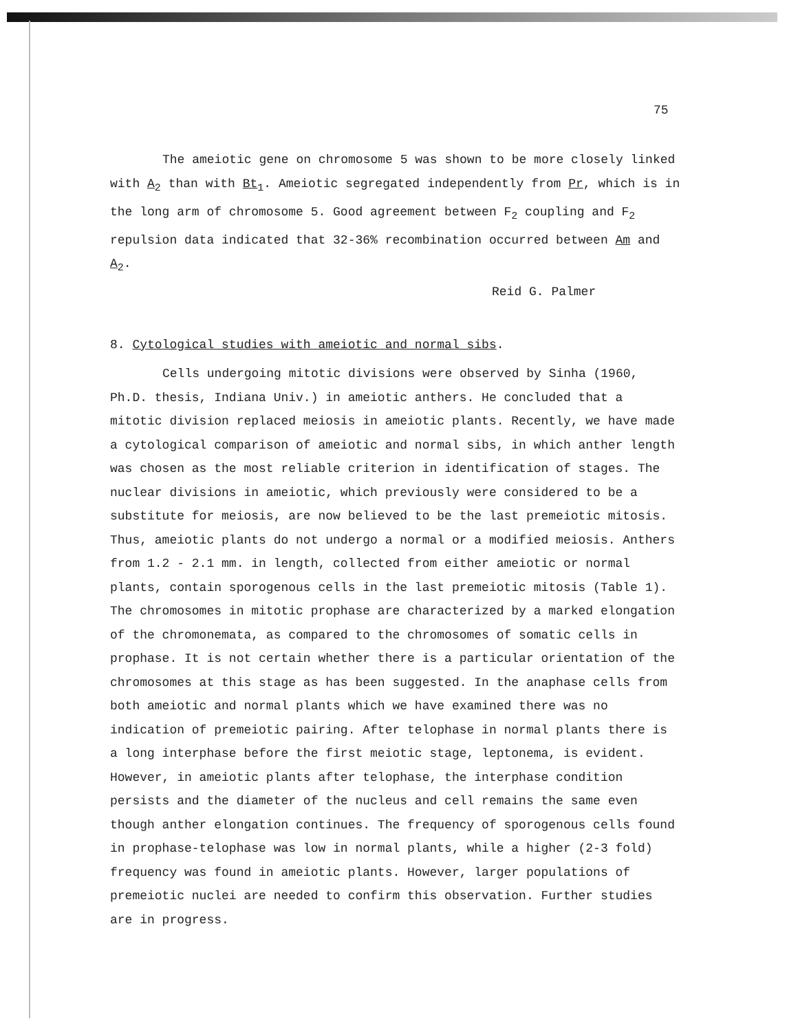75
The ameiotic gene on chromosome 5 was shown to be more closely linked with A<sub>2</sub> than with Bt<sub>1</sub>. Ameiotic segregated independently from Pr, which is in the long arm of chromosome 5. Good agreement between F<sub>2</sub> coupling and F<sub>2</sub> repulsion data indicated that 32-36% recombination occurred between Am and A<sub>2</sub>.
Reid G. Palmer
8. Cytological studies with ameiotic and normal sibs.
Cells undergoing mitotic divisions were observed by Sinha (1960, Ph.D. thesis, Indiana Univ.) in ameiotic anthers. He concluded that a mitotic division replaced meiosis in ameiotic plants. Recently, we have made a cytological comparison of ameiotic and normal sibs, in which anther length was chosen as the most reliable criterion in identification of stages. The nuclear divisions in ameiotic, which previously were considered to be a substitute for meiosis, are now believed to be the last premeiotic mitosis. Thus, ameiotic plants do not undergo a normal or a modified meiosis. Anthers from 1.2 - 2.1 mm. in length, collected from either ameiotic or normal plants, contain sporogenous cells in the last premeiotic mitosis (Table 1). The chromosomes in mitotic prophase are characterized by a marked elongation of the chromonemata, as compared to the chromosomes of somatic cells in prophase. It is not certain whether there is a particular orientation of the chromosomes at this stage as has been suggested. In the anaphase cells from both ameiotic and normal plants which we have examined there was no indication of premeiotic pairing. After telophase in normal plants there is a long interphase before the first meiotic stage, leptonema, is evident. However, in ameiotic plants after telophase, the interphase condition persists and the diameter of the nucleus and cell remains the same even though anther elongation continues. The frequency of sporogenous cells found in prophase-telophase was low in normal plants, while a higher (2-3 fold) frequency was found in ameiotic plants. However, larger populations of premeiotic nuclei are needed to confirm this observation. Further studies are in progress.